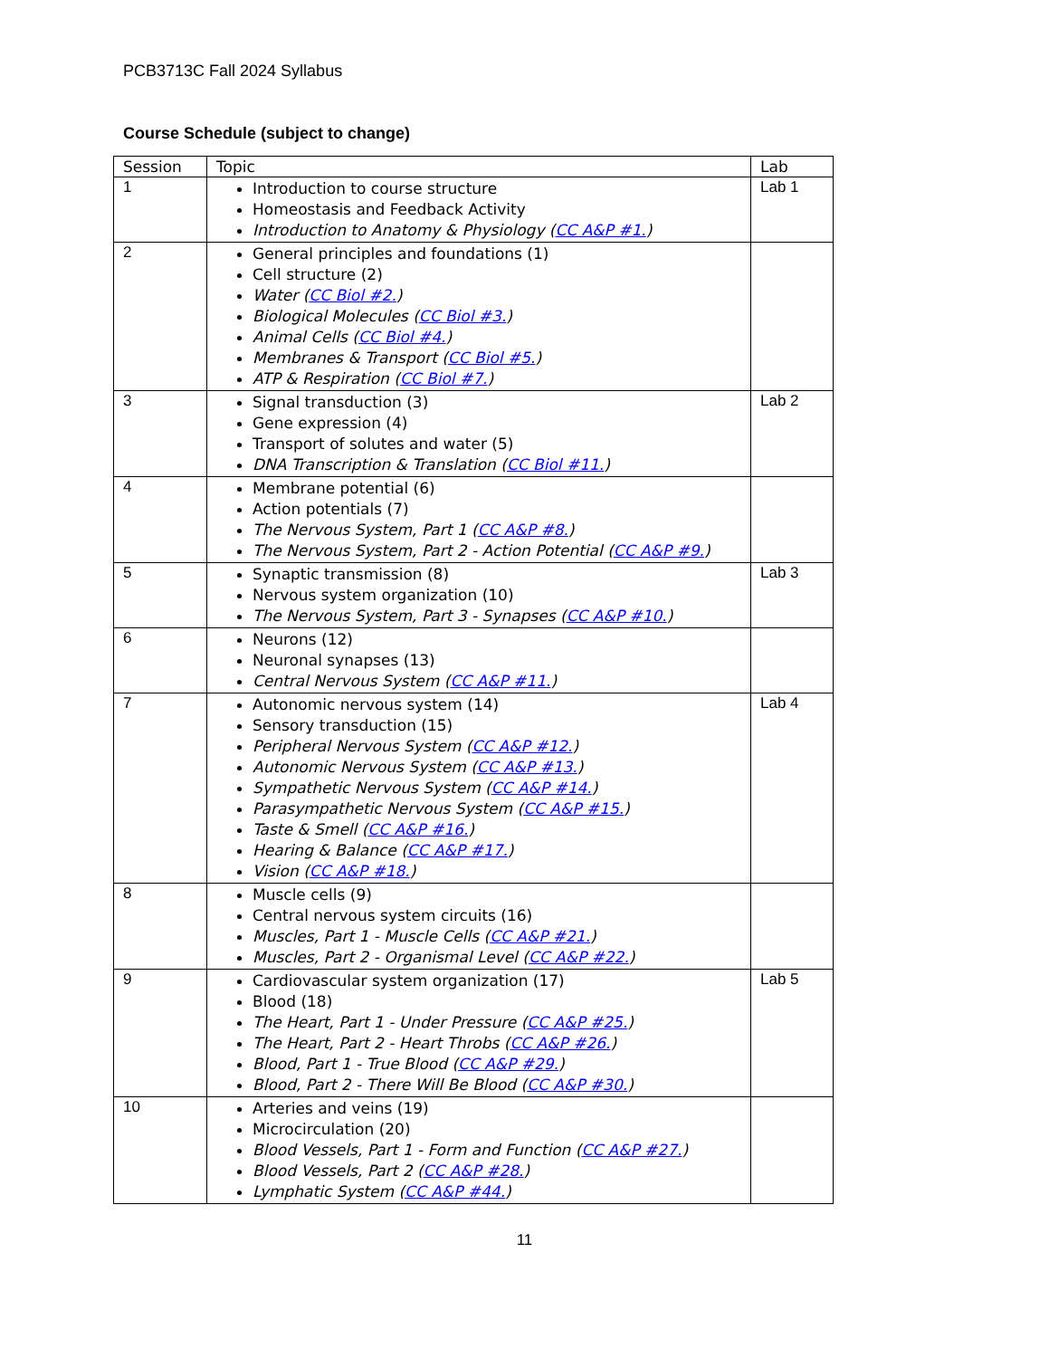PCB3713C Fall 2024 Syllabus
Course Schedule (subject to change)
| Session | Topic | Lab |
| --- | --- | --- |
| 1 | Introduction to course structure Homeostasis and Feedback Activity Introduction to Anatomy & Physiology ( CC A&P #1. ) | Lab 1 |
| 2 | General principles and foundations (1) Cell structure (2) Water ( CC Biol #2. ) Biological Molecules ( CC Biol #3. ) Animal Cells ( CC Biol #4. ) Membranes & Transport ( CC Biol #5. ) ATP & Respiration ( CC Biol #7. ) | |
| 3 | Signal transduction (3) Gene expression (4) Transport of solutes and water (5) DNA Transcription & Translation ( CC Biol #11. ) | Lab 2 |
| 4 | Membrane potential (6) Action potentials (7) The Nervous System, Part 1 ( CC A&P #8. ) The Nervous System, Part 2 - Action Potential ( CC A&P #9. ) | |
| 5 | Synaptic transmission (8) Nervous system organization (10) The Nervous System, Part 3 - Synapses ( CC A&P #10. ) | Lab 3 |
| 6 | Neurons (12) Neuronal synapses (13) Central Nervous System ( CC A&P #11. ) | |
| 7 | Autonomic nervous system (14) Sensory transduction (15) Peripheral Nervous System ( CC A&P #12. ) Autonomic Nervous System ( CC A&P #13. ) Sympathetic Nervous System ( CC A&P #14. ) Parasympathetic Nervous System ( CC A&P #15. ) Taste & Smell ( CC A&P #16. ) Hearing & Balance ( CC A&P #17. ) Vision ( CC A&P #18. ) | Lab 4 |
| 8 | Muscle cells (9) Central nervous system circuits (16) Muscles, Part 1 - Muscle Cells ( CC A&P #21. ) Muscles, Part 2 - Organismal Level ( CC A&P #22. ) | |
| 9 | Cardiovascular system organization (17) Blood (18) The Heart, Part 1 - Under Pressure ( CC A&P #25. ) The Heart, Part 2 - Heart Throbs ( CC A&P #26. ) Blood, Part 1 - True Blood ( CC A&P #29. ) Blood, Part 2 - There Will Be Blood ( CC A&P #30. ) | Lab 5 |
| 10 | Arteries and veins (19) Microcirculation (20) Blood Vessels, Part 1 - Form and Function ( CC A&P #27. ) Blood Vessels, Part 2 ( CC A&P #28. ) Lymphatic System ( CC A&P #44. ) | |
11